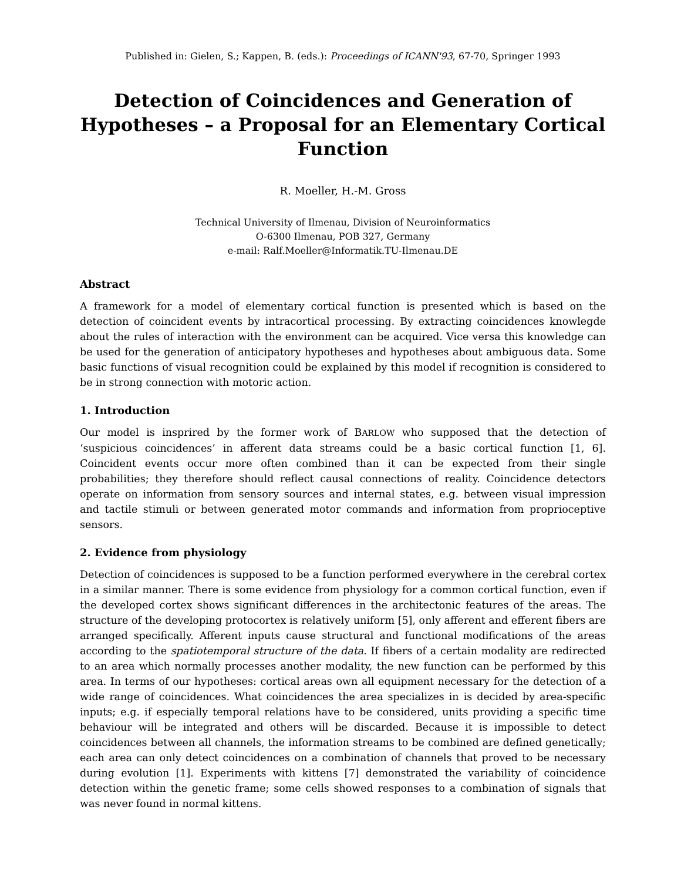Published in: Gielen, S.; Kappen, B. (eds.): Proceedings of ICANN'93, 67-70, Springer 1993
Detection of Coincidences and Generation of Hypotheses – a Proposal for an Elementary Cortical Function
R. Moeller, H.-M. Gross
Technical University of Ilmenau, Division of Neuroinformatics
O-6300 Ilmenau, POB 327, Germany
e-mail: Ralf.Moeller@Informatik.TU-Ilmenau.DE
Abstract
A framework for a model of elementary cortical function is presented which is based on the detection of coincident events by intracortical processing. By extracting coincidences knowlegde about the rules of interaction with the environment can be acquired. Vice versa this knowledge can be used for the generation of anticipatory hypotheses and hypotheses about ambiguous data. Some basic functions of visual recognition could be explained by this model if recognition is considered to be in strong connection with motoric action.
1. Introduction
Our model is insprired by the former work of BARLOW who supposed that the detection of ‘suspicious coincidences’ in afferent data streams could be a basic cortical function [1, 6]. Coincident events occur more often combined than it can be expected from their single probabilities; they therefore should reflect causal connections of reality. Coincidence detectors operate on information from sensory sources and internal states, e.g. between visual impression and tactile stimuli or between generated motor commands and information from proprioceptive sensors.
2. Evidence from physiology
Detection of coincidences is supposed to be a function performed everywhere in the cerebral cortex in a similar manner. There is some evidence from physiology for a common cortical function, even if the developed cortex shows significant differences in the architectonic features of the areas. The structure of the developing protocortex is relatively uniform [5], only afferent and efferent fibers are arranged specifically. Afferent inputs cause structural and functional modifications of the areas according to the spatiotemporal structure of the data. If fibers of a certain modality are redirected to an area which normally processes another modality, the new function can be performed by this area. In terms of our hypotheses: cortical areas own all equipment necessary for the detection of a wide range of coincidences. What coincidences the area specializes in is decided by area-specific inputs; e.g. if especially temporal relations have to be considered, units providing a specific time behaviour will be integrated and others will be discarded. Because it is impossible to detect coincidences between all channels, the information streams to be combined are defined genetically; each area can only detect coincidences on a combination of channels that proved to be necessary during evolution [1]. Experiments with kittens [7] demonstrated the variability of coincidence detection within the genetic frame; some cells showed responses to a combination of signals that was never found in normal kittens.